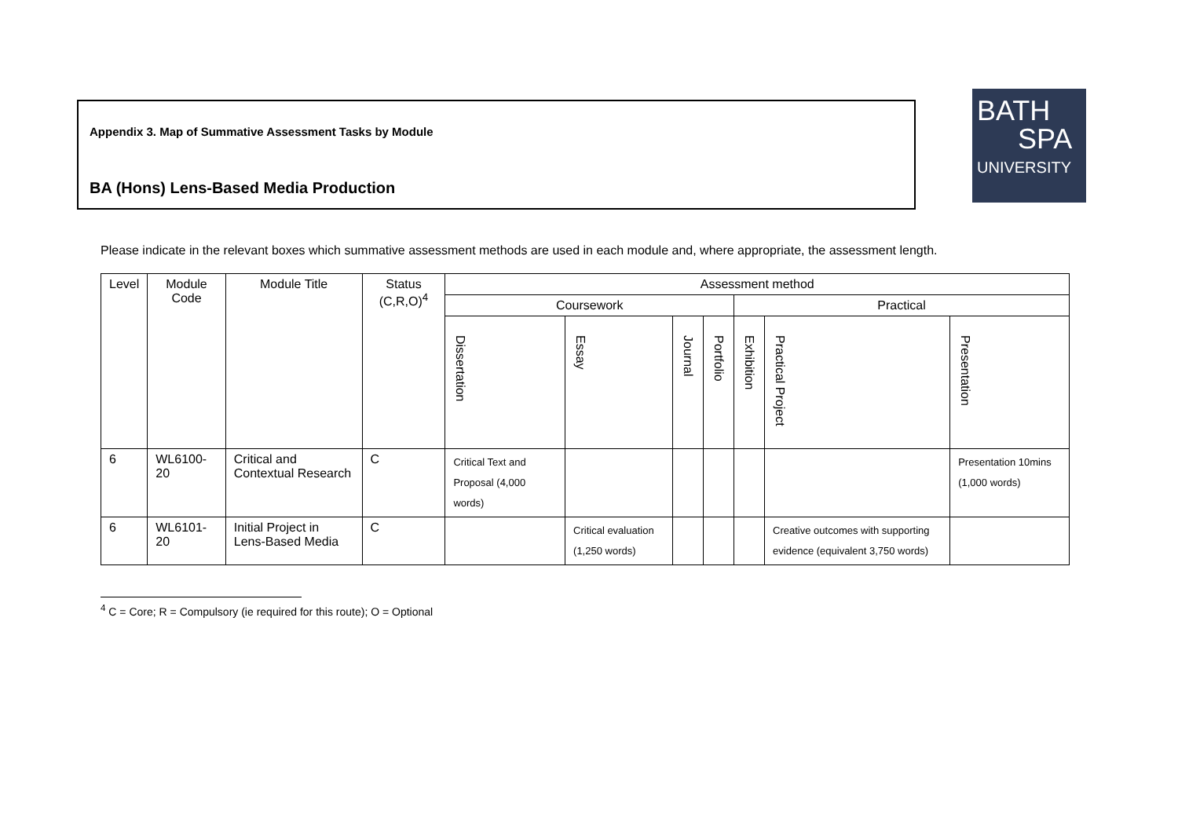Appendix 3. Map of Summative Assessment Tasks by Module
BA (Hons) Lens-Based Media Production
BATH
SPA
UNIVERSITY
Please indicate in the relevant boxes which summative assessment methods are used in each module and, where appropriate, the assessment length.
| Level | Module Code | Module Title | Status (C,R,O)<sup>4</sup> | Assessment method | | | | | | |
| --- | --- | --- | --- | --- | --- | --- | --- | --- | --- | --- |
| | | | | Coursework | | | | Practical | | |
| | | | | Dissertation | Essay | Journal | Portfolio | Exhibition | Practical Project | Presentation |
| 6 | WL6100-20 | Critical and Contextual Research | C | Critical Text and Proposal (4,000 words) | | | | | | Presentation 10mins (1,000 words) |
| 6 | WL6101-20 | Initial Project in Lens-Based Media | C | | Critical evaluation (1,250 words) | | | | Creative outcomes with supporting evidence (equivalent 3,750 words) | |
<sup>4</sup> C = Core; R = Compulsory (ie required for this route); O = Optional